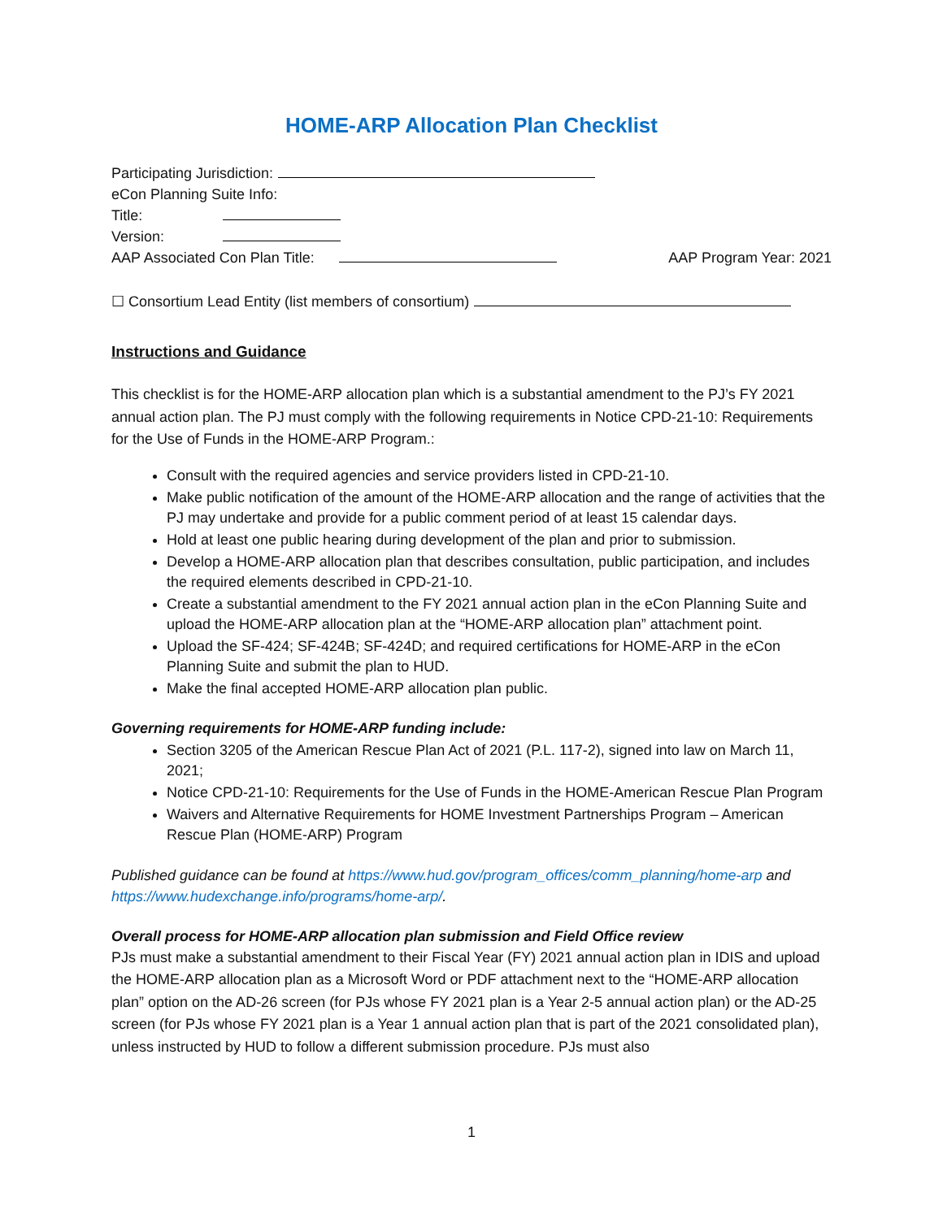HOME-ARP Allocation Plan Checklist
Participating Jurisdiction:
eCon Planning Suite Info:
Title:
Version:
AAP Associated Con Plan Title: AAP Program Year: 2021
☐ Consortium Lead Entity (list members of consortium)
Instructions and Guidance
This checklist is for the HOME-ARP allocation plan which is a substantial amendment to the PJ’s FY 2021 annual action plan. The PJ must comply with the following requirements in Notice CPD-21-10: Requirements for the Use of Funds in the HOME-ARP Program.:
Consult with the required agencies and service providers listed in CPD-21-10.
Make public notification of the amount of the HOME-ARP allocation and the range of activities that the PJ may undertake and provide for a public comment period of at least 15 calendar days.
Hold at least one public hearing during development of the plan and prior to submission.
Develop a HOME-ARP allocation plan that describes consultation, public participation, and includes the required elements described in CPD-21-10.
Create a substantial amendment to the FY 2021 annual action plan in the eCon Planning Suite and upload the HOME-ARP allocation plan at the “HOME-ARP allocation plan” attachment point.
Upload the SF-424; SF-424B; SF-424D; and required certifications for HOME-ARP in the eCon Planning Suite and submit the plan to HUD.
Make the final accepted HOME-ARP allocation plan public.
Governing requirements for HOME-ARP funding include:
Section 3205 of the American Rescue Plan Act of 2021 (P.L. 117-2), signed into law on March 11, 2021;
Notice CPD-21-10: Requirements for the Use of Funds in the HOME-American Rescue Plan Program
Waivers and Alternative Requirements for HOME Investment Partnerships Program – American Rescue Plan (HOME-ARP) Program
Published guidance can be found at https://www.hud.gov/program_offices/comm_planning/home-arp and https://www.hudexchange.info/programs/home-arp/.
Overall process for HOME-ARP allocation plan submission and Field Office review
PJs must make a substantial amendment to their Fiscal Year (FY) 2021 annual action plan in IDIS and upload the HOME-ARP allocation plan as a Microsoft Word or PDF attachment next to the “HOME-ARP allocation plan” option on the AD-26 screen (for PJs whose FY 2021 plan is a Year 2-5 annual action plan) or the AD-25 screen (for PJs whose FY 2021 plan is a Year 1 annual action plan that is part of the 2021 consolidated plan), unless instructed by HUD to follow a different submission procedure. PJs must also
1